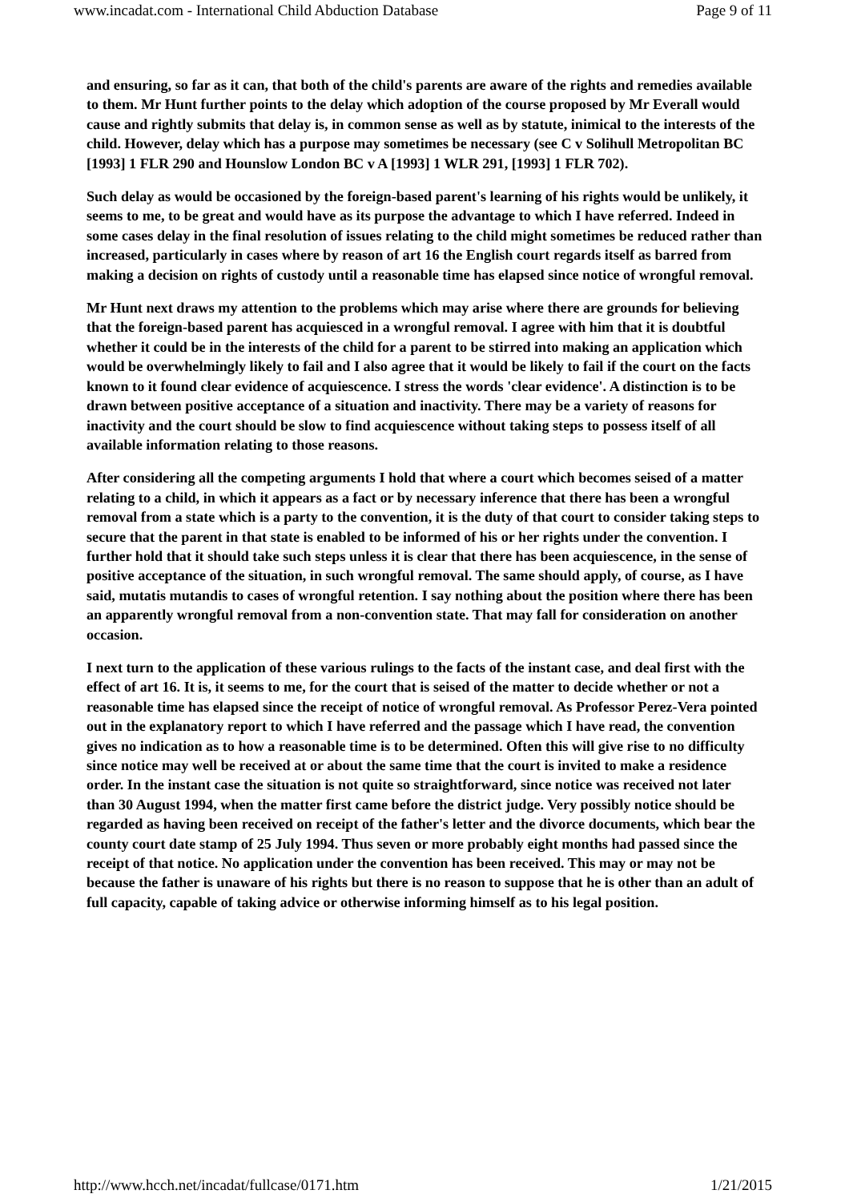www.incadat.com - International Child Abduction Database Page 9 of 11
and ensuring, so far as it can, that both of the child's parents are aware of the rights and remedies available to them. Mr Hunt further points to the delay which adoption of the course proposed by Mr Everall would cause and rightly submits that delay is, in common sense as well as by statute, inimical to the interests of the child. However, delay which has a purpose may sometimes be necessary (see C v Solihull Metropolitan BC [1993] 1 FLR 290 and Hounslow London BC v A [1993] 1 WLR 291, [1993] 1 FLR 702).
Such delay as would be occasioned by the foreign-based parent's learning of his rights would be unlikely, it seems to me, to be great and would have as its purpose the advantage to which I have referred. Indeed in some cases delay in the final resolution of issues relating to the child might sometimes be reduced rather than increased, particularly in cases where by reason of art 16 the English court regards itself as barred from making a decision on rights of custody until a reasonable time has elapsed since notice of wrongful removal.
Mr Hunt next draws my attention to the problems which may arise where there are grounds for believing that the foreign-based parent has acquiesced in a wrongful removal. I agree with him that it is doubtful whether it could be in the interests of the child for a parent to be stirred into making an application which would be overwhelmingly likely to fail and I also agree that it would be likely to fail if the court on the facts known to it found clear evidence of acquiescence. I stress the words 'clear evidence'. A distinction is to be drawn between positive acceptance of a situation and inactivity. There may be a variety of reasons for inactivity and the court should be slow to find acquiescence without taking steps to possess itself of all available information relating to those reasons.
After considering all the competing arguments I hold that where a court which becomes seised of a matter relating to a child, in which it appears as a fact or by necessary inference that there has been a wrongful removal from a state which is a party to the convention, it is the duty of that court to consider taking steps to secure that the parent in that state is enabled to be informed of his or her rights under the convention. I further hold that it should take such steps unless it is clear that there has been acquiescence, in the sense of positive acceptance of the situation, in such wrongful removal. The same should apply, of course, as I have said, mutatis mutandis to cases of wrongful retention. I say nothing about the position where there has been an apparently wrongful removal from a non-convention state. That may fall for consideration on another occasion.
I next turn to the application of these various rulings to the facts of the instant case, and deal first with the effect of art 16. It is, it seems to me, for the court that is seised of the matter to decide whether or not a reasonable time has elapsed since the receipt of notice of wrongful removal. As Professor Perez-Vera pointed out in the explanatory report to which I have referred and the passage which I have read, the convention gives no indication as to how a reasonable time is to be determined. Often this will give rise to no difficulty since notice may well be received at or about the same time that the court is invited to make a residence order. In the instant case the situation is not quite so straightforward, since notice was received not later than 30 August 1994, when the matter first came before the district judge. Very possibly notice should be regarded as having been received on receipt of the father's letter and the divorce documents, which bear the county court date stamp of 25 July 1994. Thus seven or more probably eight months had passed since the receipt of that notice. No application under the convention has been received. This may or may not be because the father is unaware of his rights but there is no reason to suppose that he is other than an adult of full capacity, capable of taking advice or otherwise informing himself as to his legal position.
http://www.hcch.net/incadat/fullcase/0171.htm 1/21/2015